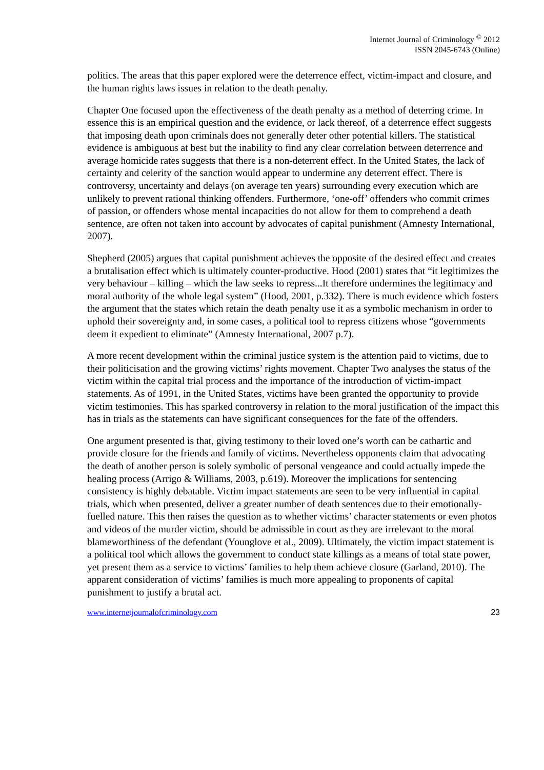Internet Journal of Criminology <sup>©</sup> 2012
ISSN 2045-6743 (Online)
politics. The areas that this paper explored were the deterrence effect, victim-impact and closure, and the human rights laws issues in relation to the death penalty.
Chapter One focused upon the effectiveness of the death penalty as a method of deterring crime. In essence this is an empirical question and the evidence, or lack thereof, of a deterrence effect suggests that imposing death upon criminals does not generally deter other potential killers. The statistical evidence is ambiguous at best but the inability to find any clear correlation between deterrence and average homicide rates suggests that there is a non-deterrent effect. In the United States, the lack of certainty and celerity of the sanction would appear to undermine any deterrent effect. There is controversy, uncertainty and delays (on average ten years) surrounding every execution which are unlikely to prevent rational thinking offenders. Furthermore, ‘one-off’ offenders who commit crimes of passion, or offenders whose mental incapacities do not allow for them to comprehend a death sentence, are often not taken into account by advocates of capital punishment (Amnesty International, 2007).
Shepherd (2005) argues that capital punishment achieves the opposite of the desired effect and creates a brutalisation effect which is ultimately counter-productive. Hood (2001) states that “it legitimizes the very behaviour – killing – which the law seeks to repress...It therefore undermines the legitimacy and moral authority of the whole legal system” (Hood, 2001, p.332). There is much evidence which fosters the argument that the states which retain the death penalty use it as a symbolic mechanism in order to uphold their sovereignty and, in some cases, a political tool to repress citizens whose “governments deem it expedient to eliminate” (Amnesty International, 2007 p.7).
A more recent development within the criminal justice system is the attention paid to victims, due to their politicisation and the growing victims’ rights movement. Chapter Two analyses the status of the victim within the capital trial process and the importance of the introduction of victim-impact statements. As of 1991, in the United States, victims have been granted the opportunity to provide victim testimonies. This has sparked controversy in relation to the moral justification of the impact this has in trials as the statements can have significant consequences for the fate of the offenders.
One argument presented is that, giving testimony to their loved one’s worth can be cathartic and provide closure for the friends and family of victims. Nevertheless opponents claim that advocating the death of another person is solely symbolic of personal vengeance and could actually impede the healing process (Arrigo & Williams, 2003, p.619). Moreover the implications for sentencing consistency is highly debatable. Victim impact statements are seen to be very influential in capital trials, which when presented, deliver a greater number of death sentences due to their emotionally-fuelled nature. This then raises the question as to whether victims’ character statements or even photos and videos of the murder victim, should be admissible in court as they are irrelevant to the moral blameworthiness of the defendant (Younglove et al., 2009). Ultimately, the victim impact statement is a political tool which allows the government to conduct state killings as a means of total state power, yet present them as a service to victims’ families to help them achieve closure (Garland, 2010). The apparent consideration of victims’ families is much more appealing to proponents of capital punishment to justify a brutal act.
www.internetjournalofcriminology.com 23